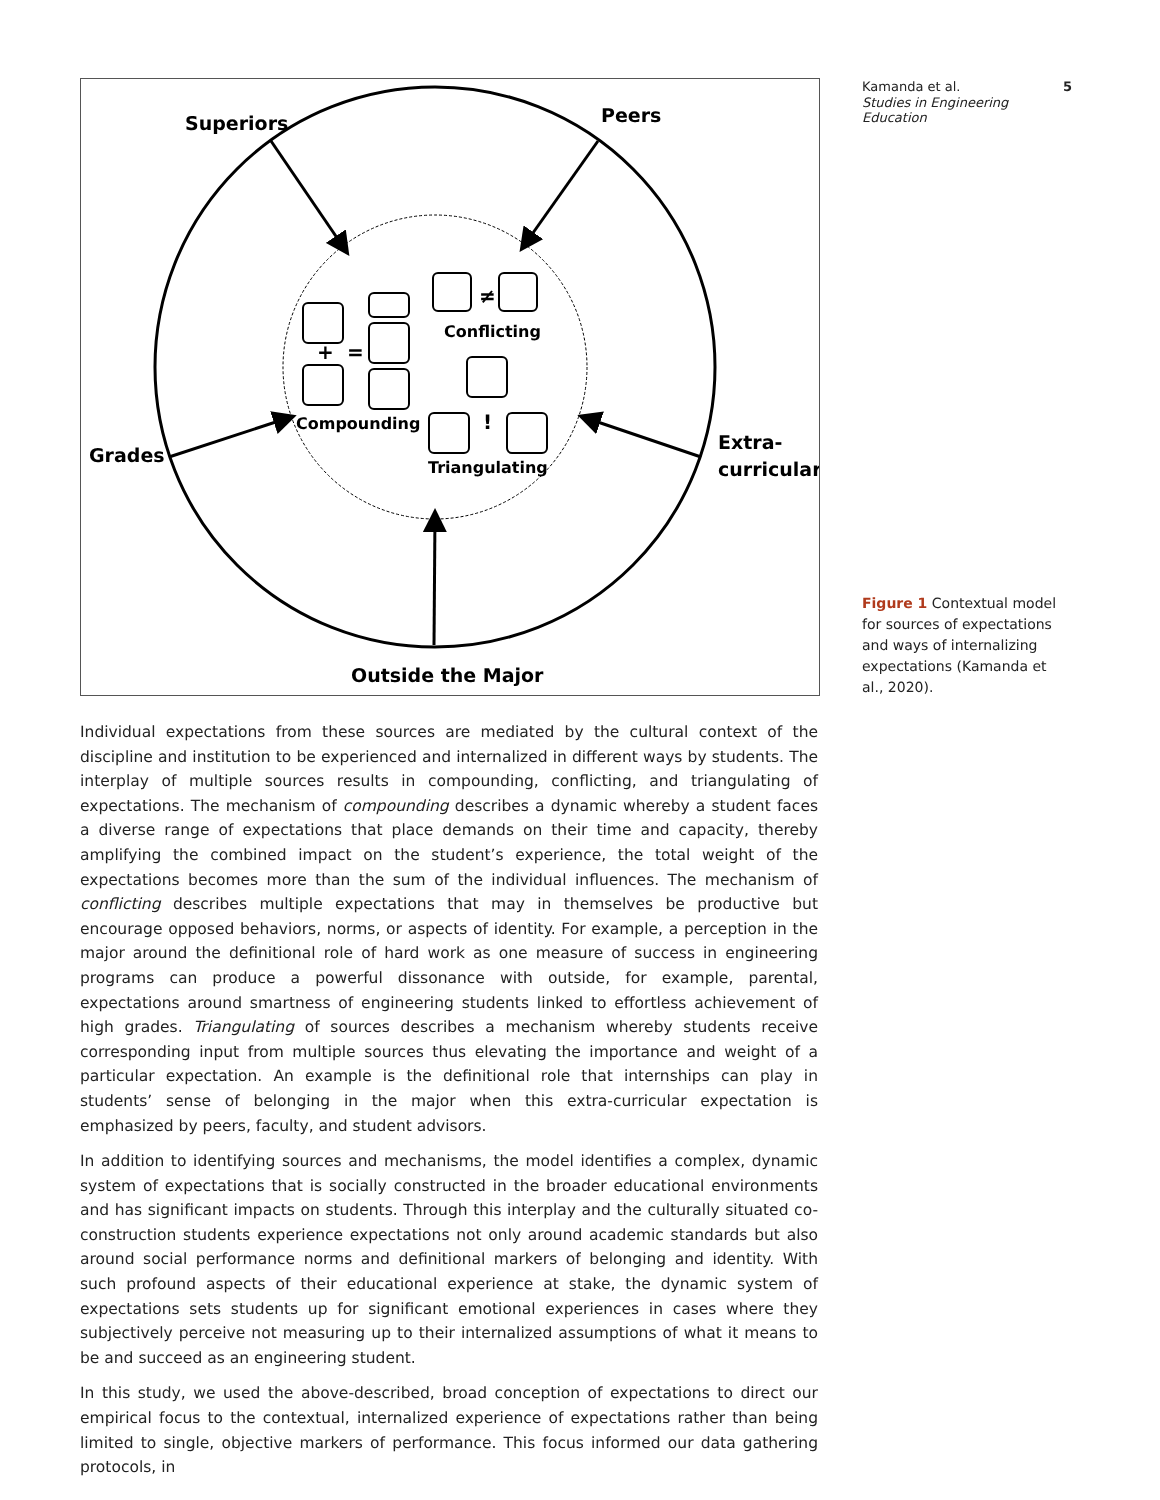+
=
≠
!
Superiors
Peers
Grades
Extra-
curricular
Outside the Major
Conflicting
Compounding
Triangulating
Kamanda et al. 5
Studies in Engineering
Education
Figure 1 Contextual model for sources of expectations and ways of internalizing expectations (Kamanda et al., 2020).
Individual expectations from these sources are mediated by the cultural context of the discipline and institution to be experienced and internalized in different ways by students. The interplay of multiple sources results in compounding, conflicting, and triangulating of expectations. The mechanism of compounding describes a dynamic whereby a student faces a diverse range of expectations that place demands on their time and capacity, thereby amplifying the combined impact on the student’s experience, the total weight of the expectations becomes more than the sum of the individual influences. The mechanism of conflicting describes multiple expectations that may in themselves be productive but encourage opposed behaviors, norms, or aspects of identity. For example, a perception in the major around the definitional role of hard work as one measure of success in engineering programs can produce a powerful dissonance with outside, for example, parental, expectations around smartness of engineering students linked to effortless achievement of high grades. Triangulating of sources describes a mechanism whereby students receive corresponding input from multiple sources thus elevating the importance and weight of a particular expectation. An example is the definitional role that internships can play in students’ sense of belonging in the major when this extra-curricular expectation is emphasized by peers, faculty, and student advisors.
In addition to identifying sources and mechanisms, the model identifies a complex, dynamic system of expectations that is socially constructed in the broader educational environments and has significant impacts on students. Through this interplay and the culturally situated co-construction students experience expectations not only around academic standards but also around social performance norms and definitional markers of belonging and identity. With such profound aspects of their educational experience at stake, the dynamic system of expectations sets students up for significant emotional experiences in cases where they subjectively perceive not measuring up to their internalized assumptions of what it means to be and succeed as an engineering student.
In this study, we used the above-described, broad conception of expectations to direct our empirical focus to the contextual, internalized experience of expectations rather than being limited to single, objective markers of performance. This focus informed our data gathering protocols, in